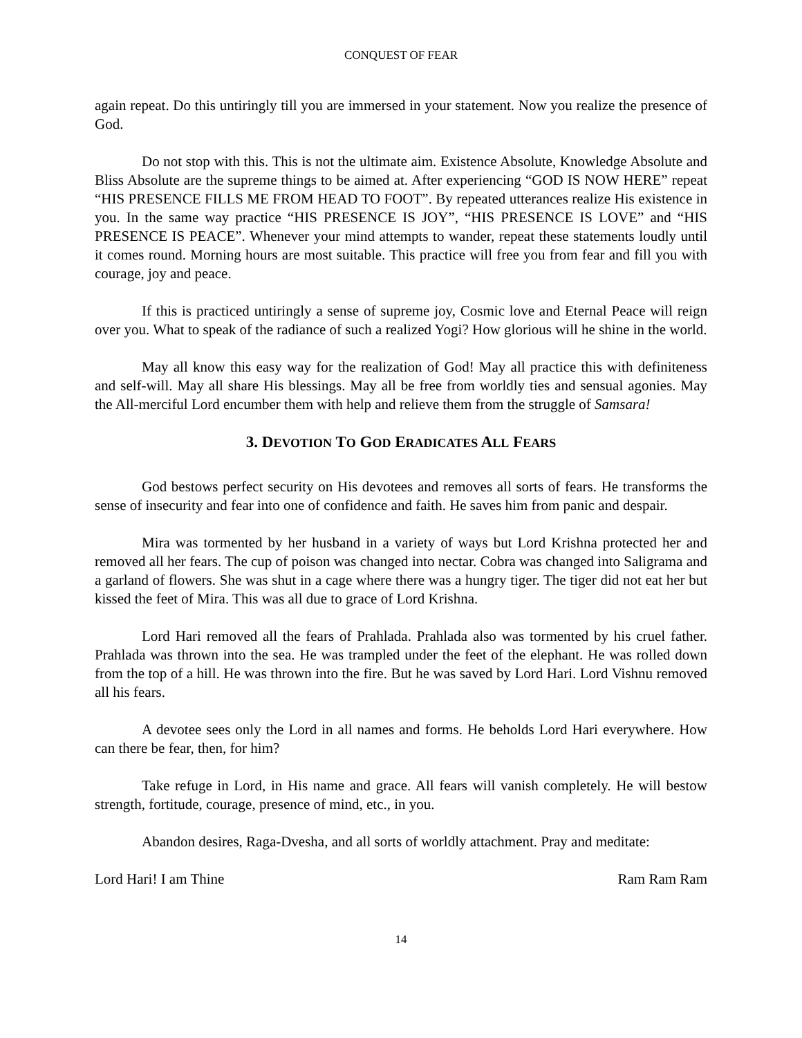CONQUEST OF FEAR
again repeat. Do this untiringly till you are immersed in your statement. Now you realize the presence of God.
Do not stop with this. This is not the ultimate aim. Existence Absolute, Knowledge Absolute and Bliss Absolute are the supreme things to be aimed at. After experiencing “GOD IS NOW HERE” repeat “HIS PRESENCE FILLS ME FROM HEAD TO FOOT”. By repeated utterances realize His existence in you. In the same way practice “HIS PRESENCE IS JOY”, “HIS PRESENCE IS LOVE” and “HIS PRESENCE IS PEACE”. Whenever your mind attempts to wander, repeat these statements loudly until it comes round. Morning hours are most suitable. This practice will free you from fear and fill you with courage, joy and peace.
If this is practiced untiringly a sense of supreme joy, Cosmic love and Eternal Peace will reign over you. What to speak of the radiance of such a realized Yogi? How glorious will he shine in the world.
May all know this easy way for the realization of God! May all practice this with definiteness and self-will. May all share His blessings. May all be free from worldly ties and sensual agonies. May the All-merciful Lord encumber them with help and relieve them from the struggle of Samsara!
3. DEVOTION TO GOD ERADICATES ALL FEARS
God bestows perfect security on His devotees and removes all sorts of fears. He transforms the sense of insecurity and fear into one of confidence and faith. He saves him from panic and despair.
Mira was tormented by her husband in a variety of ways but Lord Krishna protected her and removed all her fears. The cup of poison was changed into nectar. Cobra was changed into Saligrama and a garland of flowers. She was shut in a cage where there was a hungry tiger. The tiger did not eat her but kissed the feet of Mira. This was all due to grace of Lord Krishna.
Lord Hari removed all the fears of Prahlada. Prahlada also was tormented by his cruel father. Prahlada was thrown into the sea. He was trampled under the feet of the elephant. He was rolled down from the top of a hill. He was thrown into the fire. But he was saved by Lord Hari. Lord Vishnu removed all his fears.
A devotee sees only the Lord in all names and forms. He beholds Lord Hari everywhere. How can there be fear, then, for him?
Take refuge in Lord, in His name and grace. All fears will vanish completely. He will bestow strength, fortitude, courage, presence of mind, etc., in you.
Abandon desires, Raga-Dvesha, and all sorts of worldly attachment. Pray and meditate:
Lord Hari! I am Thine Ram Ram Ram
14